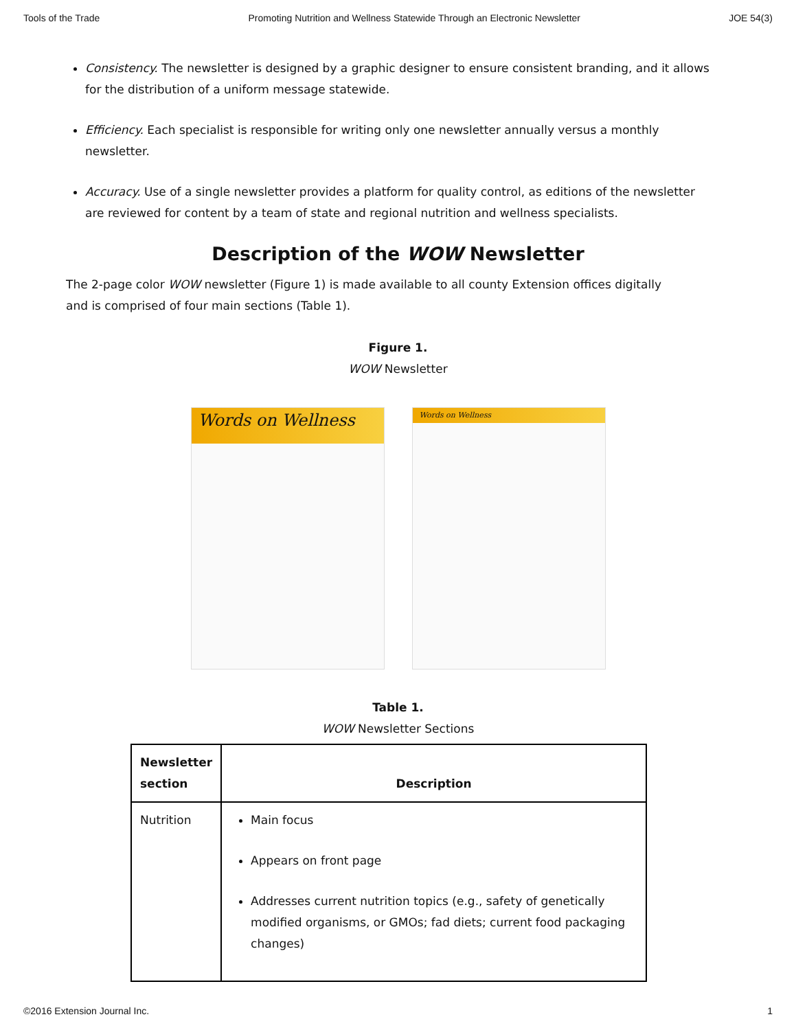Tools of the Trade Promoting Nutrition and Wellness Statewide Through an Electronic Newsletter JOE 54(3)
Consistency. The newsletter is designed by a graphic designer to ensure consistent branding, and it allows for the distribution of a uniform message statewide.
Efficiency. Each specialist is responsible for writing only one newsletter annually versus a monthly newsletter.
Accuracy. Use of a single newsletter provides a platform for quality control, as editions of the newsletter are reviewed for content by a team of state and regional nutrition and wellness specialists.
Description of the WOW Newsletter
The 2-page color WOW newsletter (Figure 1) is made available to all county Extension offices digitally and is comprised of four main sections (Table 1).
Figure 1.
WOW Newsletter
Words on Wellness
Words on Wellness
Table 1.
WOW Newsletter Sections
| Newsletter section | Description |
| --- | --- |
| Nutrition | Main focus Appears on front page Addresses current nutrition topics (e.g., safety of genetically modified organisms, or GMOs; fad diets; current food packaging changes) |
©2016 Extension Journal Inc. 1